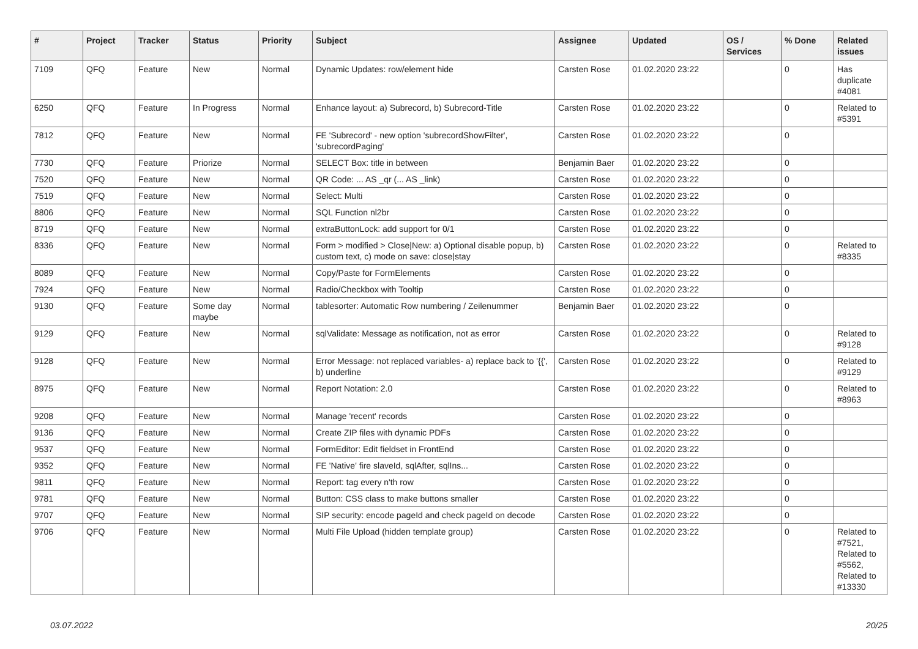| # | Project | Tracker | Status | Priority | Subject | Assignee | Updated | OS / Services | % Done | Related issues |
| --- | --- | --- | --- | --- | --- | --- | --- | --- | --- | --- |
| 7109 | QFQ | Feature | New | Normal | Dynamic Updates: row/element hide | Carsten Rose | 01.02.2020 23:22 | | 0 | Has duplicate #4081 |
| 6250 | QFQ | Feature | In Progress | Normal | Enhance layout: a) Subrecord, b) Subrecord-Title | Carsten Rose | 01.02.2020 23:22 | | 0 | Related to #5391 |
| 7812 | QFQ | Feature | New | Normal | FE 'Subrecord' - new option 'subrecordShowFilter', 'subrecordPaging' | Carsten Rose | 01.02.2020 23:22 | | 0 | |
| 7730 | QFQ | Feature | Priorize | Normal | SELECT Box: title in between | Benjamin Baer | 01.02.2020 23:22 | | 0 | |
| 7520 | QFQ | Feature | New | Normal | QR Code: ... AS _qr (... AS _link) | Carsten Rose | 01.02.2020 23:22 | | 0 | |
| 7519 | QFQ | Feature | New | Normal | Select: Multi | Carsten Rose | 01.02.2020 23:22 | | 0 | |
| 8806 | QFQ | Feature | New | Normal | SQL Function nl2br | Carsten Rose | 01.02.2020 23:22 | | 0 | |
| 8719 | QFQ | Feature | New | Normal | extraButtonLock: add support for 0/1 | Carsten Rose | 01.02.2020 23:22 | | 0 | |
| 8336 | QFQ | Feature | New | Normal | Form > modified > Close/New: a) Optional disable popup, b) custom text, c) mode on save: close/stay | Carsten Rose | 01.02.2020 23:22 | | 0 | Related to #8335 |
| 8089 | QFQ | Feature | New | Normal | Copy/Paste for FormElements | Carsten Rose | 01.02.2020 23:22 | | 0 | |
| 7924 | QFQ | Feature | New | Normal | Radio/Checkbox with Tooltip | Carsten Rose | 01.02.2020 23:22 | | 0 | |
| 9130 | QFQ | Feature | Some day maybe | Normal | tablesorter: Automatic Row numbering / Zeilenummer | Benjamin Baer | 01.02.2020 23:22 | | 0 | |
| 9129 | QFQ | Feature | New | Normal | sqlValidate: Message as notification, not as error | Carsten Rose | 01.02.2020 23:22 | | 0 | Related to #9128 |
| 9128 | QFQ | Feature | New | Normal | Error Message: not replaced variables- a) replace back to '{{', b) underline | Carsten Rose | 01.02.2020 23:22 | | 0 | Related to #9129 |
| 8975 | QFQ | Feature | New | Normal | Report Notation: 2.0 | Carsten Rose | 01.02.2020 23:22 | | 0 | Related to #8963 |
| 9208 | QFQ | Feature | New | Normal | Manage 'recent' records | Carsten Rose | 01.02.2020 23:22 | | 0 | |
| 9136 | QFQ | Feature | New | Normal | Create ZIP files with dynamic PDFs | Carsten Rose | 01.02.2020 23:22 | | 0 | |
| 9537 | QFQ | Feature | New | Normal | FormEditor: Edit fieldset in FrontEnd | Carsten Rose | 01.02.2020 23:22 | | 0 | |
| 9352 | QFQ | Feature | New | Normal | FE 'Native' fire slaveId, sqlAfter, sqlIns... | Carsten Rose | 01.02.2020 23:22 | | 0 | |
| 9811 | QFQ | Feature | New | Normal | Report: tag every n'th row | Carsten Rose | 01.02.2020 23:22 | | 0 | |
| 9781 | QFQ | Feature | New | Normal | Button: CSS class to make buttons smaller | Carsten Rose | 01.02.2020 23:22 | | 0 | |
| 9707 | QFQ | Feature | New | Normal | SIP security: encode pageId and check pageId on decode | Carsten Rose | 01.02.2020 23:22 | | 0 | |
| 9706 | QFQ | Feature | New | Normal | Multi File Upload (hidden template group) | Carsten Rose | 01.02.2020 23:22 | | 0 | Related to #7521, Related to #5562, Related to #13330 |
03.07.2022 20/25